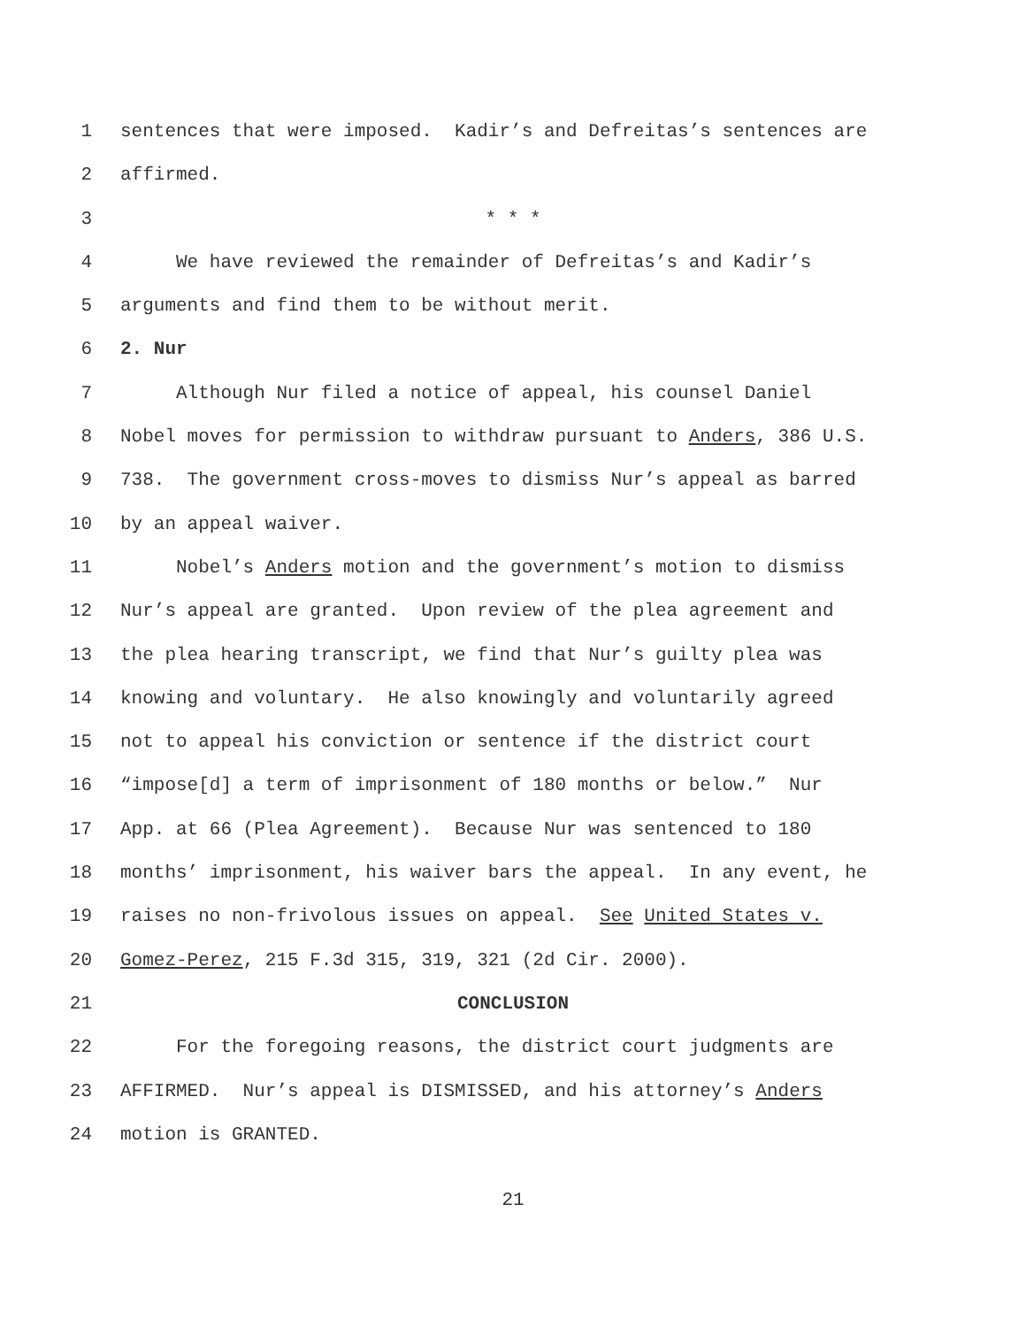1 sentences that were imposed. Kadir’s and Defreitas’s sentences are
2 affirmed.
3 * * *
4 We have reviewed the remainder of Defreitas’s and Kadir’s
5 arguments and find them to be without merit.
6 2. Nur
7 Although Nur filed a notice of appeal, his counsel Daniel
8 Nobel moves for permission to withdraw pursuant to Anders, 386 U.S.
9 738. The government cross-moves to dismiss Nur’s appeal as barred
10 by an appeal waiver.
11 Nobel’s Anders motion and the government’s motion to dismiss
12 Nur’s appeal are granted. Upon review of the plea agreement and
13 the plea hearing transcript, we find that Nur’s guilty plea was
14 knowing and voluntary. He also knowingly and voluntarily agreed
15 not to appeal his conviction or sentence if the district court
16 “impose[d] a term of imprisonment of 180 months or below.” Nur
17 App. at 66 (Plea Agreement). Because Nur was sentenced to 180
18 months’ imprisonment, his waiver bars the appeal. In any event, he
19 raises no non-frivolous issues on appeal. See United States v.
20 Gomez-Perez, 215 F.3d 315, 319, 321 (2d Cir. 2000).
21 CONCLUSION
22 For the foregoing reasons, the district court judgments are
23 AFFIRMED. Nur’s appeal is DISMISSED, and his attorney’s Anders
24 motion is GRANTED.
21